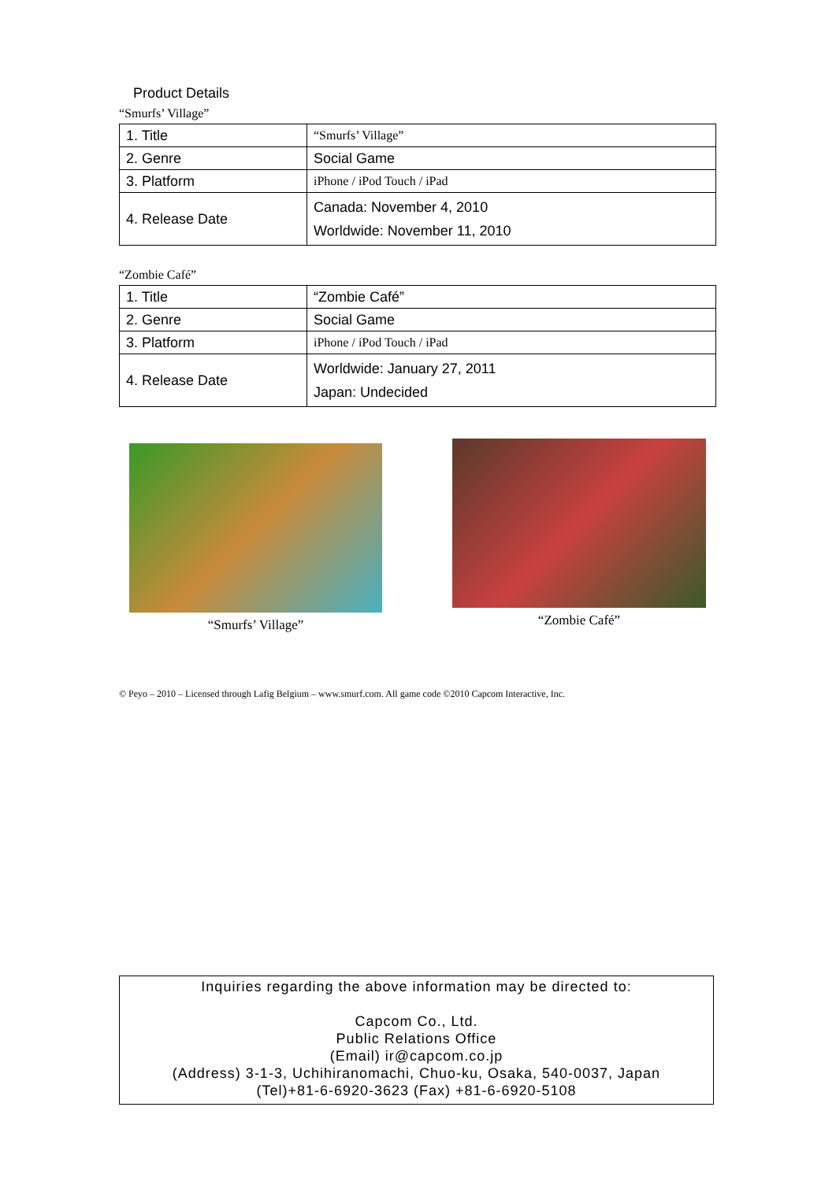Product Details
“Smurfs’ Village”
| 1. Title | “Smurfs’ Village” |
| 2. Genre | Social Game |
| 3. Platform | iPhone / iPod Touch / iPad |
| 4. Release Date | Canada: November 4, 2010 Worldwide: November 11, 2010 |
“Zombie Café”
| 1. Title | “Zombie Café” |
| 2. Genre | Social Game |
| 3. Platform | iPhone / iPod Touch / iPad |
| 4. Release Date | Worldwide: January 27, 2011 Japan: Undecided |
“Smurfs’ Village”
“Zombie Café”
© Peyo – 2010 – Licensed through Lafig Belgium – www.smurf.com. All game code ©2010 Capcom Interactive, Inc.
Inquiries regarding the above information may be directed to:
Capcom Co., Ltd.
Public Relations Office
(Email) ir@capcom.co.jp
(Address) 3-1-3, Uchihiranomachi, Chuo-ku, Osaka, 540-0037, Japan
(Tel)+81-6-6920-3623 (Fax) +81-6-6920-5108